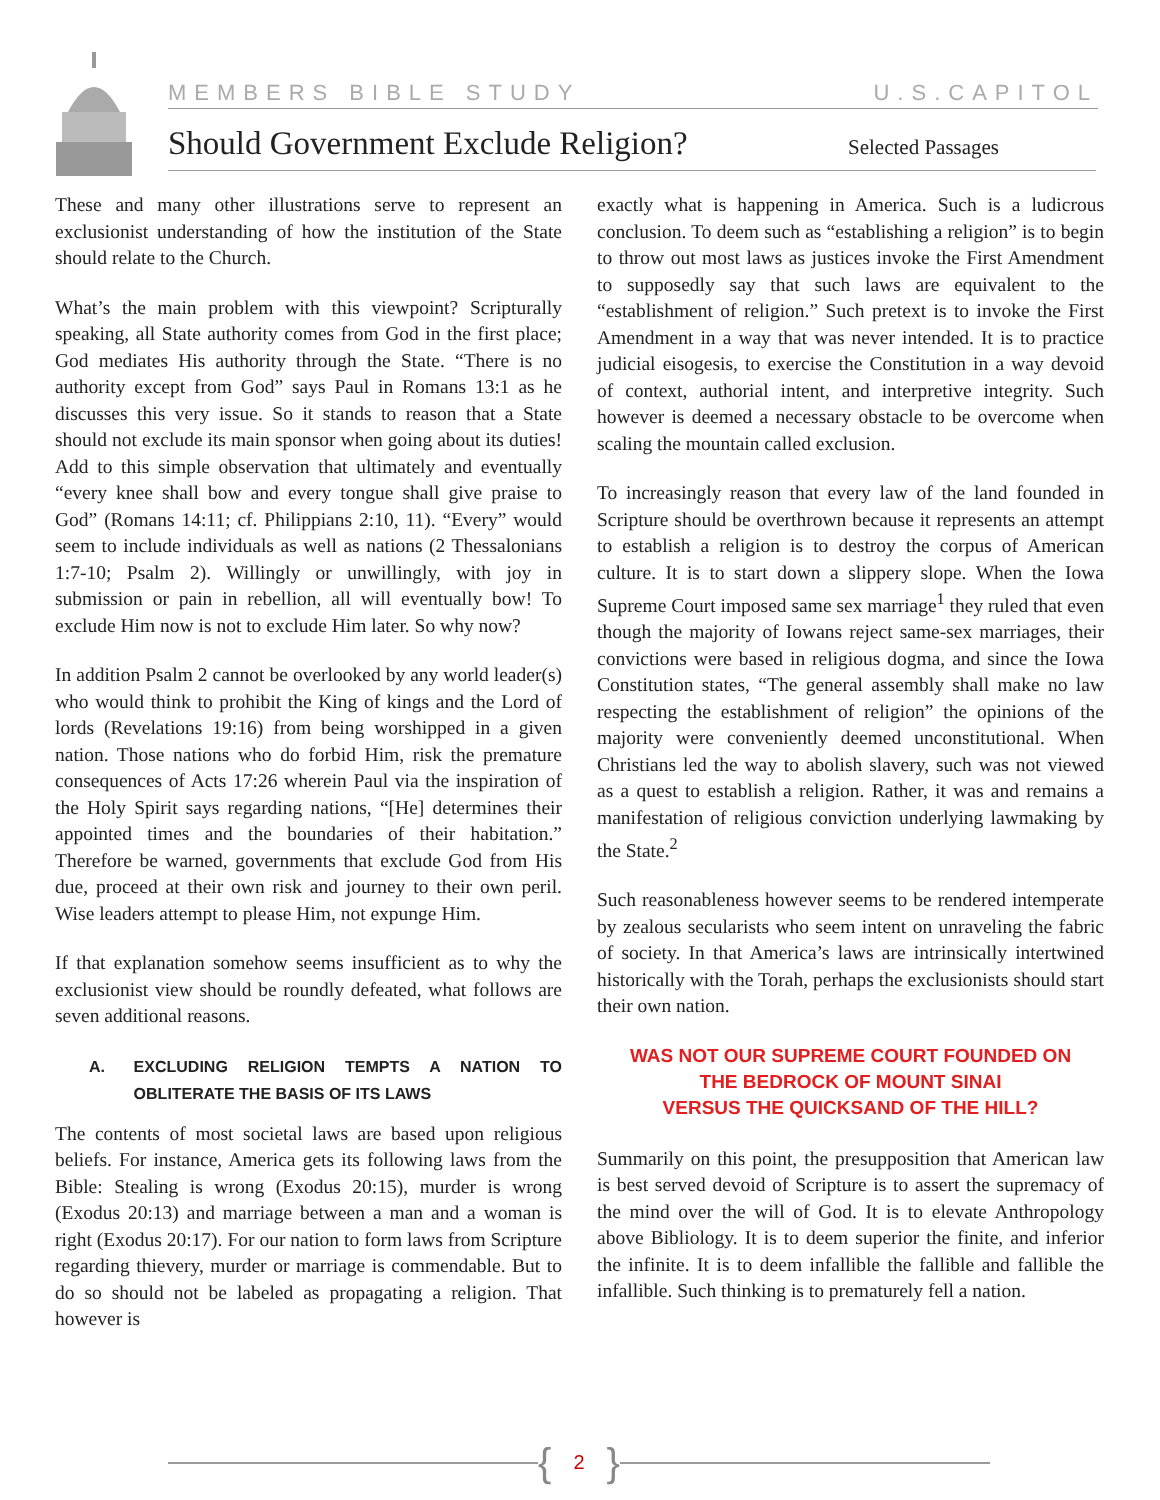MEMBERS BIBLE STUDY U.S.CAPITOL
Should Government Exclude Religion?
Selected Passages
These and many other illustrations serve to represent an exclusionist understanding of how the institution of the State should relate to the Church.
What’s the main problem with this viewpoint? Scripturally speaking, all State authority comes from God in the first place; God mediates His authority through the State. “There is no authority except from God” says Paul in Romans 13:1 as he discusses this very issue. So it stands to reason that a State should not exclude its main sponsor when going about its duties! Add to this simple observation that ultimately and eventually “every knee shall bow and every tongue shall give praise to God” (Romans 14:11; cf. Philippians 2:10, 11). “Every” would seem to include individuals as well as nations (2 Thessalonians 1:7-10; Psalm 2). Willingly or unwillingly, with joy in submission or pain in rebellion, all will eventually bow! To exclude Him now is not to exclude Him later. So why now?
In addition Psalm 2 cannot be overlooked by any world leader(s) who would think to prohibit the King of kings and the Lord of lords (Revelations 19:16) from being worshipped in a given nation. Those nations who do forbid Him, risk the premature consequences of Acts 17:26 wherein Paul via the inspiration of the Holy Spirit says regarding nations, “[He] determines their appointed times and the boundaries of their habitation.” Therefore be warned, governments that exclude God from His due, proceed at their own risk and journey to their own peril. Wise leaders attempt to please Him, not expunge Him.
If that explanation somehow seems insufficient as to why the exclusionist view should be roundly defeated, what follows are seven additional reasons.
A. EXCLUDING RELIGION TEMPTS A NATION TO OBLITERATE THE BASIS OF ITS LAWS
The contents of most societal laws are based upon religious beliefs. For instance, America gets its following laws from the Bible: Stealing is wrong (Exodus 20:15), murder is wrong (Exodus 20:13) and marriage between a man and a woman is right (Exodus 20:17). For our nation to form laws from Scripture regarding thievery, murder or marriage is commendable. But to do so should not be labeled as propagating a religion. That however is
exactly what is happening in America. Such is a ludicrous conclusion. To deem such as “establishing a religion” is to begin to throw out most laws as justices invoke the First Amendment to supposedly say that such laws are equivalent to the “establishment of religion.” Such pretext is to invoke the First Amendment in a way that was never intended. It is to practice judicial eisogesis, to exercise the Constitution in a way devoid of context, authorial intent, and interpretive integrity. Such however is deemed a necessary obstacle to be overcome when scaling the mountain called exclusion.
To increasingly reason that every law of the land founded in Scripture should be overthrown because it represents an attempt to establish a religion is to destroy the corpus of American culture. It is to start down a slippery slope. When the Iowa Supreme Court imposed same sex marriage<sup>1</sup> they ruled that even though the majority of Iowans reject same-sex marriages, their convictions were based in religious dogma, and since the Iowa Constitution states, “The general assembly shall make no law respecting the establishment of religion” the opinions of the majority were conveniently deemed unconstitutional. When Christians led the way to abolish slavery, such was not viewed as a quest to establish a religion. Rather, it was and remains a manifestation of religious conviction underlying lawmaking by the State.<sup>2</sup>
Such reasonableness however seems to be rendered intemperate by zealous secularists who seem intent on unraveling the fabric of society. In that America’s laws are intrinsically intertwined historically with the Torah, perhaps the exclusionists should start their own nation.
WAS NOT OUR SUPREME COURT FOUNDED ON
THE BEDROCK OF MOUNT SINAI
VERSUS THE QUICKSAND OF THE HILL?
Summarily on this point, the presupposition that American law is best served devoid of Scripture is to assert the supremacy of the mind over the will of God. It is to elevate Anthropology above Bibliology. It is to deem superior the finite, and inferior the infinite. It is to deem infallible the fallible and fallible the infallible. Such thinking is to prematurely fell a nation.
{ 2 }